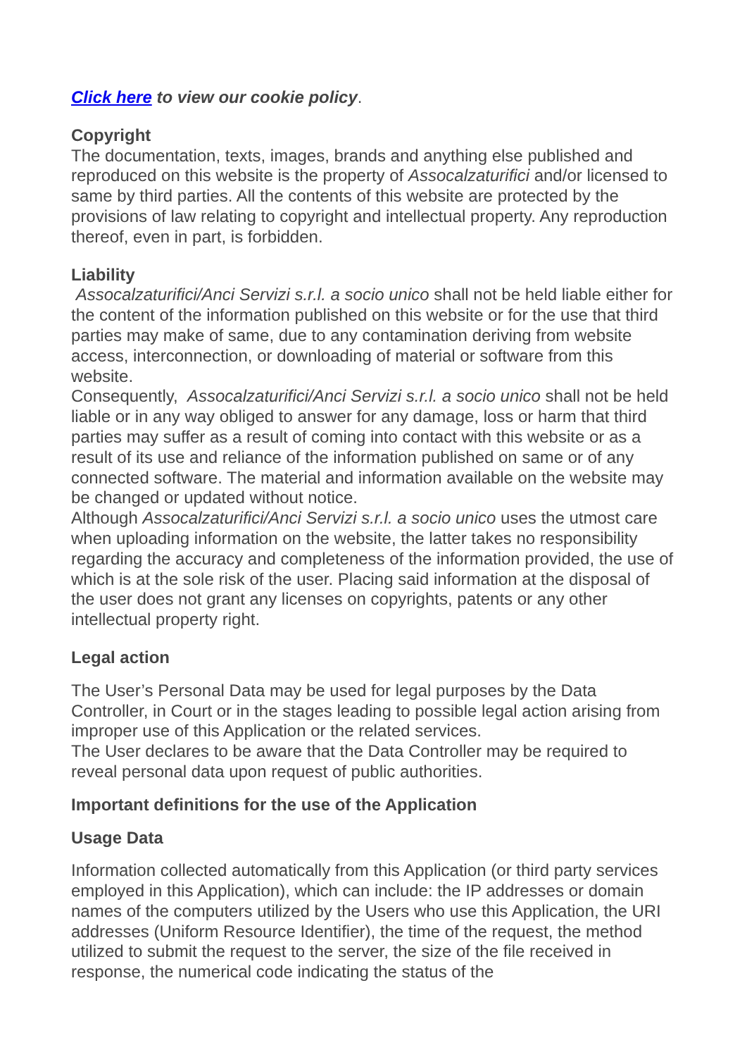Click here to view our cookie policy.
Copyright
The documentation, texts, images, brands and anything else published and reproduced on this website is the property of Assocalzaturifici and/or licensed to same by third parties. All the contents of this website are protected by the provisions of law relating to copyright and intellectual property. Any reproduction thereof, even in part, is forbidden.
Liability
Assocalzaturifici/Anci Servizi s.r.l. a socio unico shall not be held liable either for the content of the information published on this website or for the use that third parties may make of same, due to any contamination deriving from website access, interconnection, or downloading of material or software from this website.
Consequently, Assocalzaturifici/Anci Servizi s.r.l. a socio unico shall not be held liable or in any way obliged to answer for any damage, loss or harm that third parties may suffer as a result of coming into contact with this website or as a result of its use and reliance of the information published on same or of any connected software. The material and information available on the website may be changed or updated without notice.
Although Assocalzaturifici/Anci Servizi s.r.l. a socio unico uses the utmost care when uploading information on the website, the latter takes no responsibility regarding the accuracy and completeness of the information provided, the use of which is at the sole risk of the user. Placing said information at the disposal of the user does not grant any licenses on copyrights, patents or any other intellectual property right.
Legal action
The User’s Personal Data may be used for legal purposes by the Data Controller, in Court or in the stages leading to possible legal action arising from improper use of this Application or the related services.
The User declares to be aware that the Data Controller may be required to reveal personal data upon request of public authorities.
Important definitions for the use of the Application
Usage Data
Information collected automatically from this Application (or third party services employed in this Application), which can include: the IP addresses or domain names of the computers utilized by the Users who use this Application, the URI addresses (Uniform Resource Identifier), the time of the request, the method utilized to submit the request to the server, the size of the file received in response, the numerical code indicating the status of the